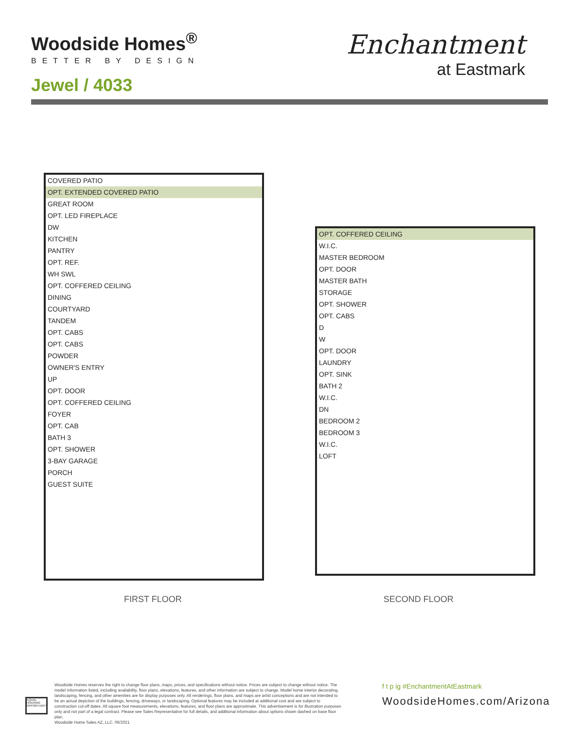Woodside Homes<sup>®</sup>
BETTER BY DESIGN
Jewel / 4033
Enchantment
at Eastmark
COVERED PATIO
OPT. EXTENDED COVERED PATIO
GREAT ROOM
OPT. LED FIREPLACE
DW
KITCHEN
PANTRY
OPT. REF.
WH SWL
OPT. COFFERED CEILING
DINING
COURTYARD
TANDEM
OPT. CABS
OPT. CABS
POWDER
OWNER'S ENTRY
UP
OPT. DOOR
OPT. COFFERED CEILING
FOYER
OPT. CAB
BATH 3
OPT. SHOWER
3-BAY GARAGE
PORCH
GUEST SUITE
OPT. COFFERED CEILING
W.I.C.
MASTER BEDROOM
OPT. DOOR
MASTER BATH
STORAGE
OPT. SHOWER
OPT. CABS
D
W
OPT. DOOR
LAUNDRY
OPT. SINK
BATH 2
W.I.C.
DN
BEDROOM 2
BEDROOM 3
W.I.C.
LOFT
FIRST FLOOR SECOND FLOOR
EQUAL HOUSING OPPORTUNITY
Woodside Homes reserves the right to change floor plans, maps, prices, and specifications without notice. Prices are subject to change without notice. The model information listed, including availability, floor plans, elevations, features, and other information are subject to change. Model home interior decorating, landscaping, fencing, and other amenities are for display purposes only. All renderings, floor plans, and maps are artist conceptions and are not intended to be an actual depiction of the buildings, fencing, driveways, or landscaping. Optional features may be included at additional cost and are subject to construction cut-off dates. All square foot measurements, elevations, features, and floor plans are approximate. This advertisement is for illustration purposes only and not part of a legal contract. Please see Sales Representative for full details, and additional infomration about options shown dashed on base floor plan.
Woodside Home Sales AZ, LLC. 06/2021
f t p ig #EnchantmentAtEastmark
WoodsideHomes.com/Arizona